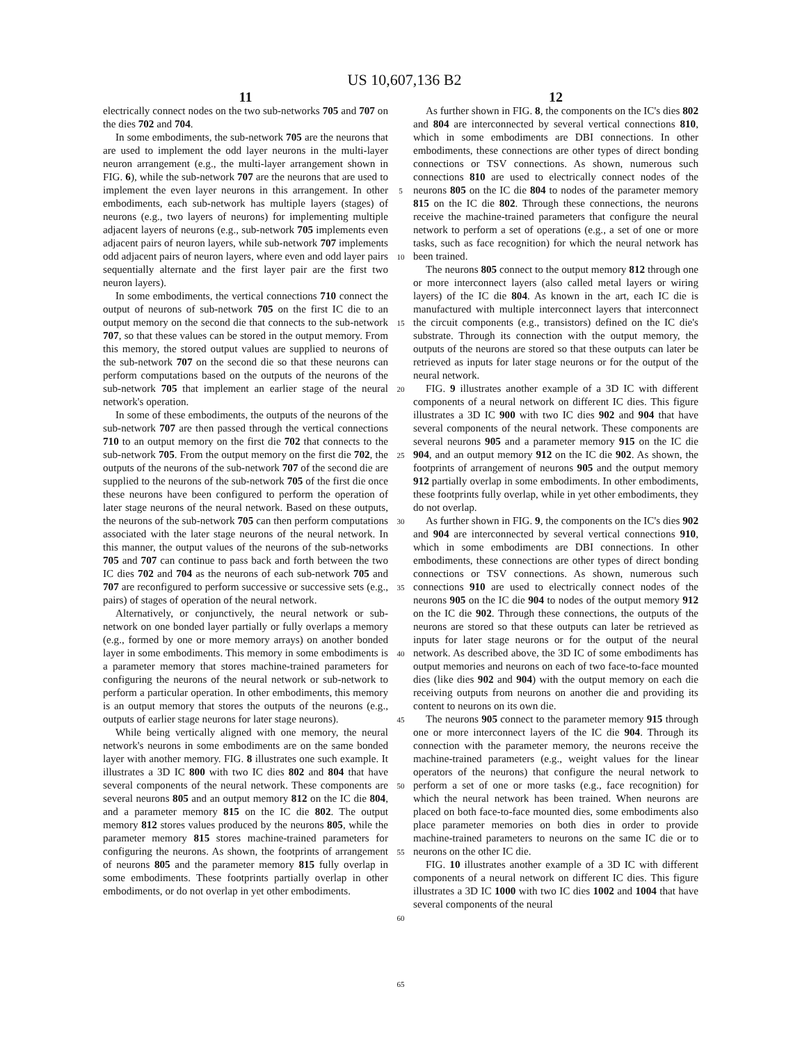US 10,607,136 B2
11
electrically connect nodes on the two sub-networks 705 and 707 on the dies 702 and 704.
In some embodiments, the sub-network 705 are the neurons that are used to implement the odd layer neurons in the multi-layer neuron arrangement (e.g., the multi-layer arrangement shown in FIG. 6), while the sub-network 707 are the neurons that are used to implement the even layer neurons in this arrangement. In other embodiments, each sub-network has multiple layers (stages) of neurons (e.g., two layers of neurons) for implementing multiple adjacent layers of neurons (e.g., sub-network 705 implements even adjacent pairs of neuron layers, while sub-network 707 implements odd adjacent pairs of neuron layers, where even and odd layer pairs sequentially alternate and the first layer pair are the first two neuron layers).
In some embodiments, the vertical connections 710 connect the output of neurons of sub-network 705 on the first IC die to an output memory on the second die that connects to the sub-network 707, so that these values can be stored in the output memory. From this memory, the stored output values are supplied to neurons of the sub-network 707 on the second die so that these neurons can perform computations based on the outputs of the neurons of the sub-network 705 that implement an earlier stage of the neural network's operation.
In some of these embodiments, the outputs of the neurons of the sub-network 707 are then passed through the vertical connections 710 to an output memory on the first die 702 that connects to the sub-network 705. From the output memory on the first die 702, the outputs of the neurons of the sub-network 707 of the second die are supplied to the neurons of the sub-network 705 of the first die once these neurons have been configured to perform the operation of later stage neurons of the neural network. Based on these outputs, the neurons of the sub-network 705 can then perform computations associated with the later stage neurons of the neural network. In this manner, the output values of the neurons of the sub-networks 705 and 707 can continue to pass back and forth between the two IC dies 702 and 704 as the neurons of each sub-network 705 and 707 are reconfigured to perform successive or successive sets (e.g., pairs) of stages of operation of the neural network.
Alternatively, or conjunctively, the neural network or sub-network on one bonded layer partially or fully overlaps a memory (e.g., formed by one or more memory arrays) on another bonded layer in some embodiments. This memory in some embodiments is a parameter memory that stores machine-trained parameters for configuring the neurons of the neural network or sub-network to perform a particular operation. In other embodiments, this memory is an output memory that stores the outputs of the neurons (e.g., outputs of earlier stage neurons for later stage neurons).
While being vertically aligned with one memory, the neural network's neurons in some embodiments are on the same bonded layer with another memory. FIG. 8 illustrates one such example. It illustrates a 3D IC 800 with two IC dies 802 and 804 that have several components of the neural network. These components are several neurons 805 and an output memory 812 on the IC die 804, and a parameter memory 815 on the IC die 802. The output memory 812 stores values produced by the neurons 805, while the parameter memory 815 stores machine-trained parameters for configuring the neurons. As shown, the footprints of arrangement of neurons 805 and the parameter memory 815 fully overlap in some embodiments. These footprints partially overlap in other embodiments, or do not overlap in yet other embodiments.
5
10
15
20
25
30
35
40
45
50
55
60
65
12
As further shown in FIG. 8, the components on the IC's dies 802 and 804 are interconnected by several vertical connections 810, which in some embodiments are DBI connections. In other embodiments, these connections are other types of direct bonding connections or TSV connections. As shown, numerous such connections 810 are used to electrically connect nodes of the neurons 805 on the IC die 804 to nodes of the parameter memory 815 on the IC die 802. Through these connections, the neurons receive the machine-trained parameters that configure the neural network to perform a set of operations (e.g., a set of one or more tasks, such as face recognition) for which the neural network has been trained.
The neurons 805 connect to the output memory 812 through one or more interconnect layers (also called metal layers or wiring layers) of the IC die 804. As known in the art, each IC die is manufactured with multiple interconnect layers that interconnect the circuit components (e.g., transistors) defined on the IC die's substrate. Through its connection with the output memory, the outputs of the neurons are stored so that these outputs can later be retrieved as inputs for later stage neurons or for the output of the neural network.
FIG. 9 illustrates another example of a 3D IC with different components of a neural network on different IC dies. This figure illustrates a 3D IC 900 with two IC dies 902 and 904 that have several components of the neural network. These components are several neurons 905 and a parameter memory 915 on the IC die 904, and an output memory 912 on the IC die 902. As shown, the footprints of arrangement of neurons 905 and the output memory 912 partially overlap in some embodiments. In other embodiments, these footprints fully overlap, while in yet other embodiments, they do not overlap.
As further shown in FIG. 9, the components on the IC's dies 902 and 904 are interconnected by several vertical connections 910, which in some embodiments are DBI connections. In other embodiments, these connections are other types of direct bonding connections or TSV connections. As shown, numerous such connections 910 are used to electrically connect nodes of the neurons 905 on the IC die 904 to nodes of the output memory 912 on the IC die 902. Through these connections, the outputs of the neurons are stored so that these outputs can later be retrieved as inputs for later stage neurons or for the output of the neural network. As described above, the 3D IC of some embodiments has output memories and neurons on each of two face-to-face mounted dies (like dies 902 and 904) with the output memory on each die receiving outputs from neurons on another die and providing its content to neurons on its own die.
The neurons 905 connect to the parameter memory 915 through one or more interconnect layers of the IC die 904. Through its connection with the parameter memory, the neurons receive the machine-trained parameters (e.g., weight values for the linear operators of the neurons) that configure the neural network to perform a set of one or more tasks (e.g., face recognition) for which the neural network has been trained. When neurons are placed on both face-to-face mounted dies, some embodiments also place parameter memories on both dies in order to provide machine-trained parameters to neurons on the same IC die or to neurons on the other IC die.
FIG. 10 illustrates another example of a 3D IC with different components of a neural network on different IC dies. This figure illustrates a 3D IC 1000 with two IC dies 1002 and 1004 that have several components of the neural